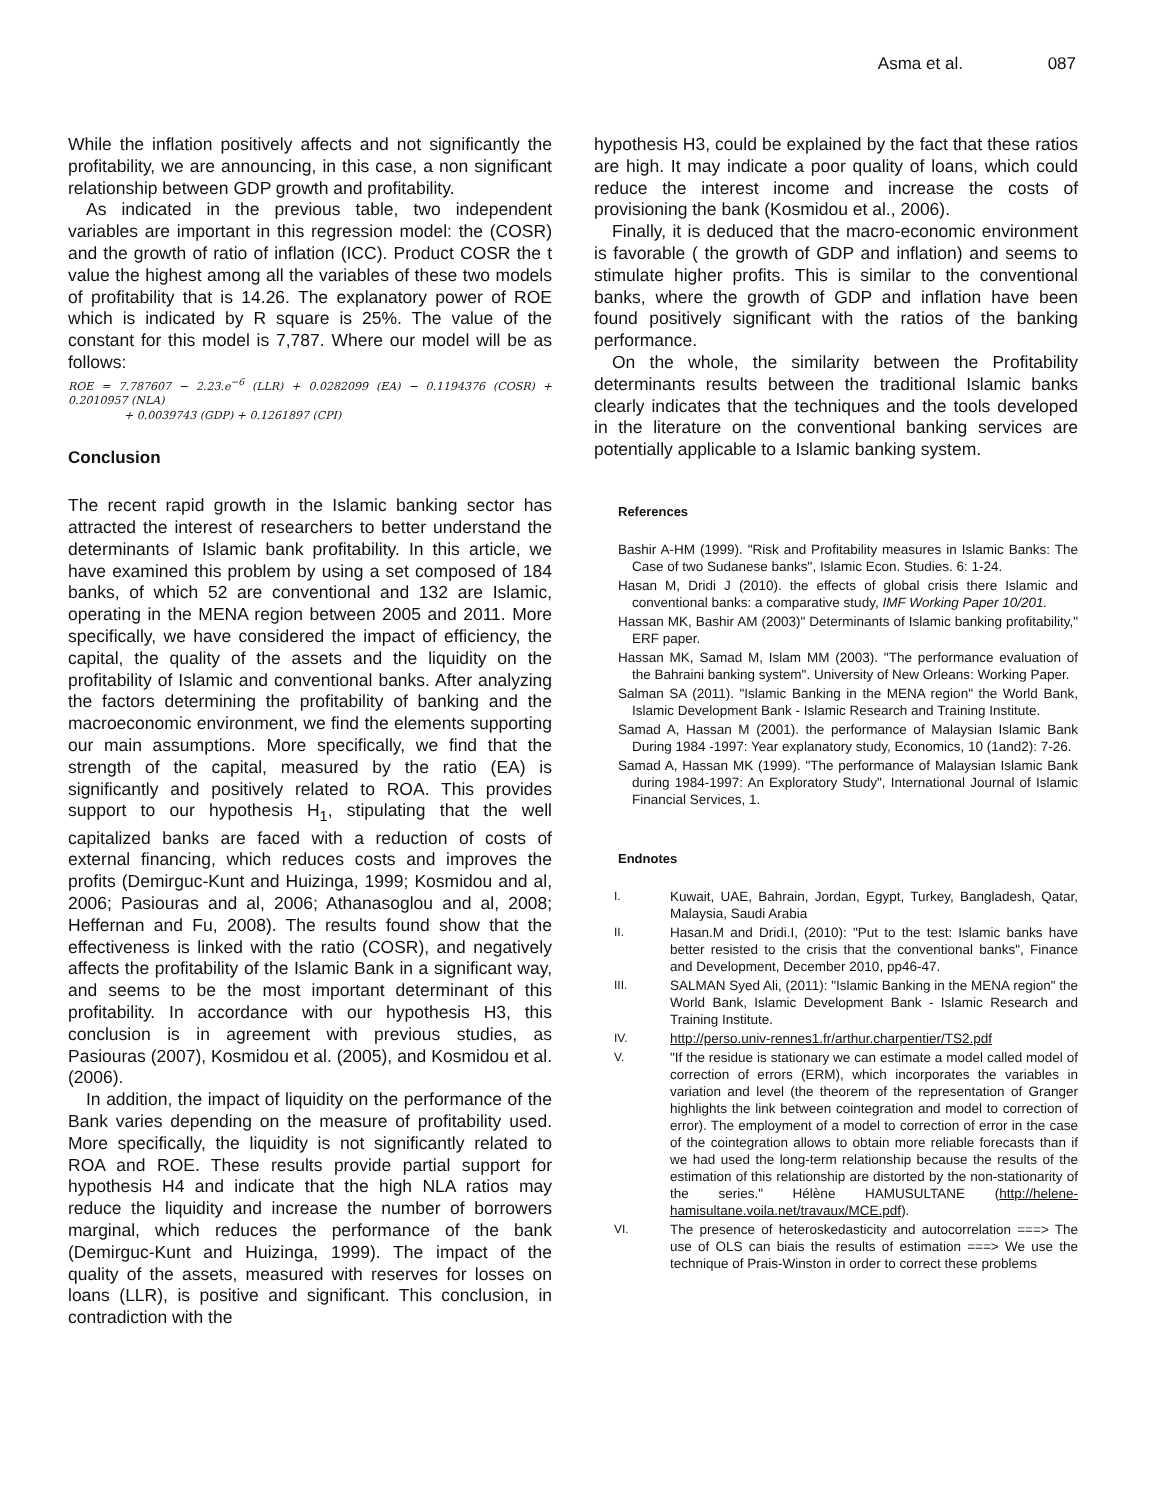Asma et al. 087
While the inflation positively affects and not significantly the profitability, we are announcing, in this case, a non significant relationship between GDP growth and profitability.
As indicated in the previous table, two independent variables are important in this regression model: the (COSR) and the growth of ratio of inflation (ICC). Product COSR the t value the highest among all the variables of these two models of profitability that is 14.26. The explanatory power of ROE which is indicated by R square is 25%. The value of the constant for this model is 7,787. Where our model will be as follows:
ROE = 7.787607 − 2.23.e<sup>−6</sup> (LLR) + 0.0282099 (EA) − 0.1194376 (COSR) + 0.2010957 (NLA)
+ 0.0039743 (GDP) + 0.1261897 (CPI)
Conclusion
The recent rapid growth in the Islamic banking sector has attracted the interest of researchers to better understand the determinants of Islamic bank profitability. In this article, we have examined this problem by using a set composed of 184 banks, of which 52 are conventional and 132 are Islamic, operating in the MENA region between 2005 and 2011. More specifically, we have considered the impact of efficiency, the capital, the quality of the assets and the liquidity on the profitability of Islamic and conventional banks. After analyzing the factors determining the profitability of banking and the macroeconomic environment, we find the elements supporting our main assumptions. More specifically, we find that the strength of the capital, measured by the ratio (EA) is significantly and positively related to ROA. This provides support to our hypothesis H<sub>1</sub>, stipulating that the well capitalized banks are faced with a reduction of costs of external financing, which reduces costs and improves the profits (Demirguc-Kunt and Huizinga, 1999; Kosmidou and al, 2006; Pasiouras and al, 2006; Athanasoglou and al, 2008; Heffernan and Fu, 2008). The results found show that the effectiveness is linked with the ratio (COSR), and negatively affects the profitability of the Islamic Bank in a significant way, and seems to be the most important determinant of this profitability. In accordance with our hypothesis H3, this conclusion is in agreement with previous studies, as Pasiouras (2007), Kosmidou et al. (2005), and Kosmidou et al. (2006).
In addition, the impact of liquidity on the performance of the Bank varies depending on the measure of profitability used. More specifically, the liquidity is not significantly related to ROA and ROE. These results provide partial support for hypothesis H4 and indicate that the high NLA ratios may reduce the liquidity and increase the number of borrowers marginal, which reduces the performance of the bank (Demirguc-Kunt and Huizinga, 1999). The impact of the quality of the assets, measured with reserves for losses on loans (LLR), is positive and significant. This conclusion, in contradiction with the
hypothesis H3, could be explained by the fact that these ratios are high. It may indicate a poor quality of loans, which could reduce the interest income and increase the costs of provisioning the bank (Kosmidou et al., 2006).
Finally, it is deduced that the macro-economic environment is favorable ( the growth of GDP and inflation) and seems to stimulate higher profits. This is similar to the conventional banks, where the growth of GDP and inflation have been found positively significant with the ratios of the banking performance.
On the whole, the similarity between the Profitability determinants results between the traditional Islamic banks clearly indicates that the techniques and the tools developed in the literature on the conventional banking services are potentially applicable to a Islamic banking system.
References
Bashir A-HM (1999). "Risk and Profitability measures in Islamic Banks: The Case of two Sudanese banks", Islamic Econ. Studies. 6: 1-24.
Hasan M, Dridi J (2010). the effects of global crisis there Islamic and conventional banks: a comparative study, IMF Working Paper 10/201.
Hassan MK, Bashir AM (2003)" Determinants of Islamic banking profitability," ERF paper.
Hassan MK, Samad M, Islam MM (2003). "The performance evaluation of the Bahraini banking system". University of New Orleans: Working Paper.
Salman SA (2011). "Islamic Banking in the MENA region" the World Bank, Islamic Development Bank - Islamic Research and Training Institute.
Samad A, Hassan M (2001). the performance of Malaysian Islamic Bank During 1984 -1997: Year explanatory study, Economics, 10 (1and2): 7-26.
Samad A, Hassan MK (1999). "The performance of Malaysian Islamic Bank during 1984-1997: An Exploratory Study", International Journal of Islamic Financial Services, 1.
Endnotes
| I. | Kuwait, UAE, Bahrain, Jordan, Egypt, Turkey, Bangladesh, Qatar, Malaysia, Saudi Arabia |
| II. | Hasan.M and Dridi.I, (2010): "Put to the test: Islamic banks have better resisted to the crisis that the conventional banks", Finance and Development, December 2010, pp46-47. |
| III. | SALMAN Syed Ali, (2011): "Islamic Banking in the MENA region" the World Bank, Islamic Development Bank - Islamic Research and Training Institute. |
| IV. | http://perso.univ-rennes1.fr/arthur.charpentier/TS2.pdf |
| V. | "If the residue is stationary we can estimate a model called model of correction of errors (ERM), which incorporates the variables in variation and level (the theorem of the representation of Granger highlights the link between cointegration and model to correction of error). The employment of a model to correction of error in the case of the cointegration allows to obtain more reliable forecasts than if we had used the long-term relationship because the results of the estimation of this relationship are distorted by the non-stationarity of the series." Hélène HAMUSULTANE ( http://helene-hamisultane.voila.net/travaux/MCE.pdf ). |
| VI. | The presence of heteroskedasticity and autocorrelation ===> The use of OLS can biais the results of estimation ===> We use the technique of Prais-Winston in order to correct these problems |